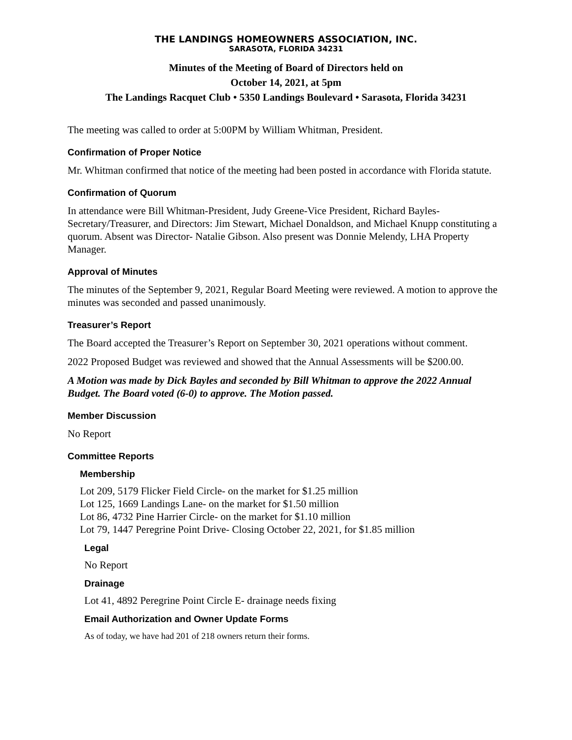THE LANDINGS HOMEOWNERS ASSOCIATION, INC.
SARASOTA, FLORIDA 34231
Minutes of the Meeting of Board of Directors held on
October 14, 2021, at 5pm
The Landings Racquet Club • 5350 Landings Boulevard • Sarasota, Florida 34231
The meeting was called to order at 5:00PM by William Whitman, President.
Confirmation of Proper Notice
Mr. Whitman confirmed that notice of the meeting had been posted in accordance with Florida statute.
Confirmation of Quorum
In attendance were Bill Whitman-President, Judy Greene-Vice President, Richard Bayles-Secretary/Treasurer, and Directors: Jim Stewart, Michael Donaldson, and Michael Knupp constituting a quorum. Absent was Director- Natalie Gibson. Also present was Donnie Melendy, LHA Property Manager.
Approval of Minutes
The minutes of the September 9, 2021, Regular Board Meeting were reviewed. A motion to approve the minutes was seconded and passed unanimously.
Treasurer’s Report
The Board accepted the Treasurer’s Report on September 30, 2021 operations without comment.
2022 Proposed Budget was reviewed and showed that the Annual Assessments will be $200.00.
A Motion was made by Dick Bayles and seconded by Bill Whitman to approve the 2022 Annual Budget. The Board voted (6-0) to approve. The Motion passed.
Member Discussion
No Report
Committee Reports
Membership
Lot 209, 5179 Flicker Field Circle- on the market for $1.25 million
Lot 125, 1669 Landings Lane- on the market for $1.50 million
Lot 86, 4732 Pine Harrier Circle- on the market for $1.10 million
Lot 79, 1447 Peregrine Point Drive- Closing October 22, 2021, for $1.85 million
Legal
No Report
Drainage
Lot 41, 4892 Peregrine Point Circle E- drainage needs fixing
Email Authorization and Owner Update Forms
As of today, we have had 201 of 218 owners return their forms.